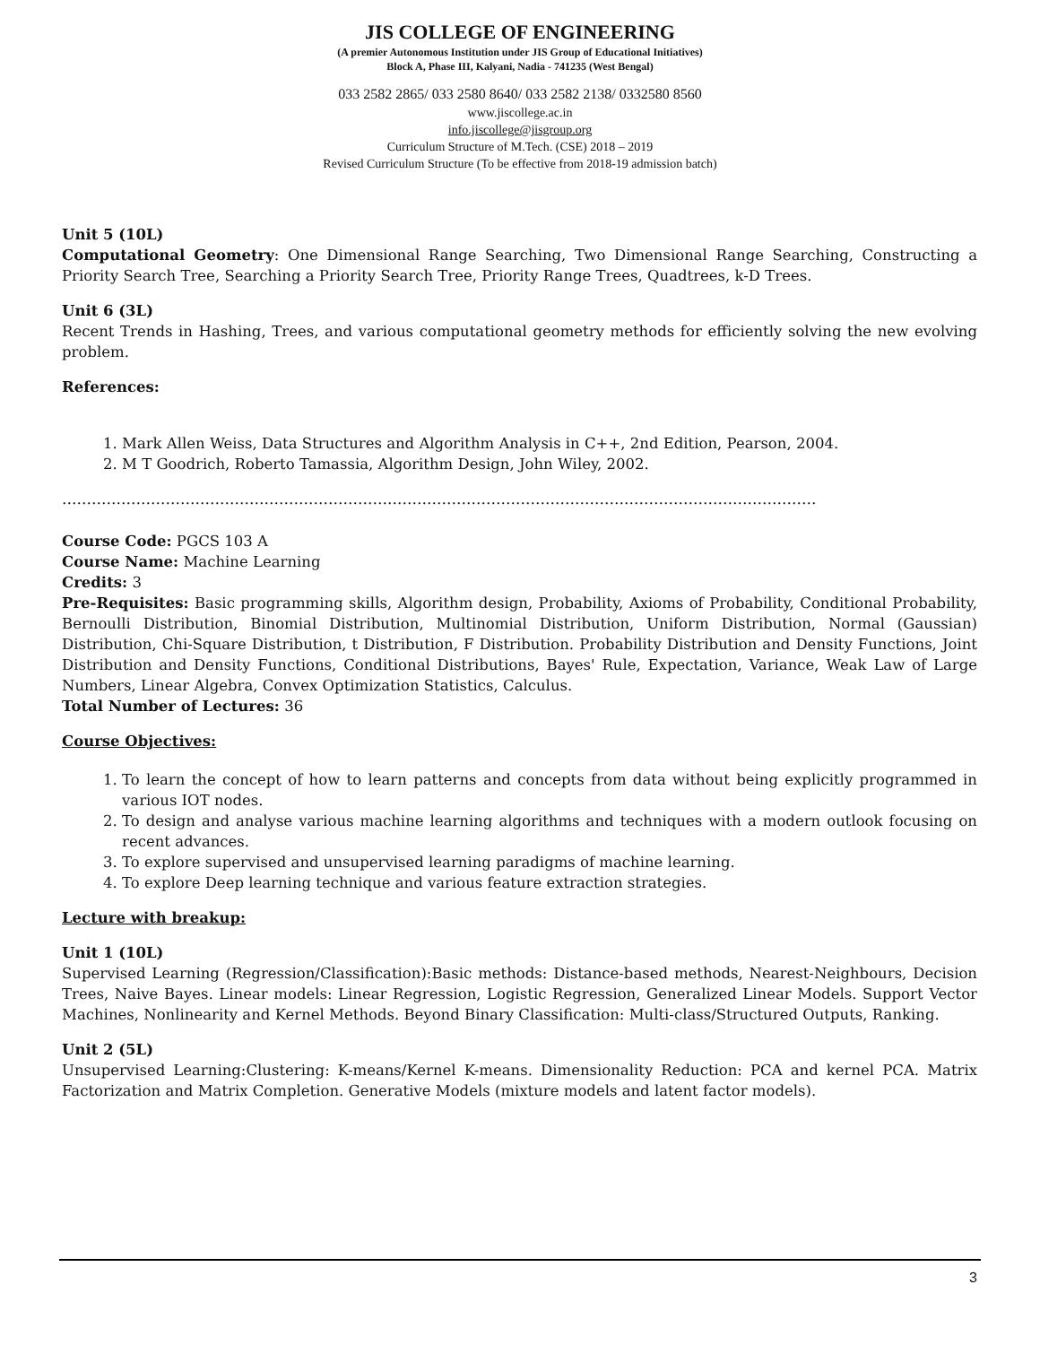JIS COLLEGE OF ENGINEERING
(A premier Autonomous Institution under JIS Group of Educational Initiatives)
Block A, Phase III, Kalyani, Nadia - 741235 (West Bengal)
033 2582 2865/ 033 2580 8640/ 033 2582 2138/ 0332580 8560
www.jiscollege.ac.in
info.jiscollege@jisgroup.org
Curriculum Structure of M.Tech. (CSE) 2018 – 2019
Revised Curriculum Structure (To be effective from 2018-19 admission batch)
Unit 5 (10L)
Computational Geometry: One Dimensional Range Searching, Two Dimensional Range Searching, Constructing a Priority Search Tree, Searching a Priority Search Tree, Priority Range Trees, Quadtrees, k-D Trees.
Unit 6 (3L)
Recent Trends in Hashing, Trees, and various computational geometry methods for efficiently solving the new evolving problem.
References:
1. Mark Allen Weiss, Data Structures and Algorithm Analysis in C++, 2nd Edition, Pearson, 2004.
2. M T Goodrich, Roberto Tamassia, Algorithm Design, John Wiley, 2002.
………………………………………………………………………………………………………………………………………
Course Code: PGCS 103 A
Course Name: Machine Learning
Credits: 3
Pre-Requisites: Basic programming skills, Algorithm design, Probability, Axioms of Probability, Conditional Probability, Bernoulli Distribution, Binomial Distribution, Multinomial Distribution, Uniform Distribution, Normal (Gaussian) Distribution, Chi-Square Distribution, t Distribution, F Distribution. Probability Distribution and Density Functions, Joint Distribution and Density Functions, Conditional Distributions, Bayes' Rule, Expectation, Variance, Weak Law of Large Numbers, Linear Algebra, Convex Optimization Statistics, Calculus.
Total Number of Lectures: 36
Course Objectives:
1. To learn the concept of how to learn patterns and concepts from data without being explicitly programmed in various IOT nodes.
2. To design and analyse various machine learning algorithms and techniques with a modern outlook focusing on recent advances.
3. To explore supervised and unsupervised learning paradigms of machine learning.
4. To explore Deep learning technique and various feature extraction strategies.
Lecture with breakup:
Unit 1 (10L)
Supervised Learning (Regression/Classification):Basic methods: Distance-based methods, Nearest-Neighbours, Decision Trees, Naive Bayes. Linear models: Linear Regression, Logistic Regression, Generalized Linear Models. Support Vector Machines, Nonlinearity and Kernel Methods. Beyond Binary Classification: Multi-class/Structured Outputs, Ranking.
Unit 2 (5L)
Unsupervised Learning:Clustering: K-means/Kernel K-means. Dimensionality Reduction: PCA and kernel PCA. Matrix Factorization and Matrix Completion. Generative Models (mixture models and latent factor models).
3